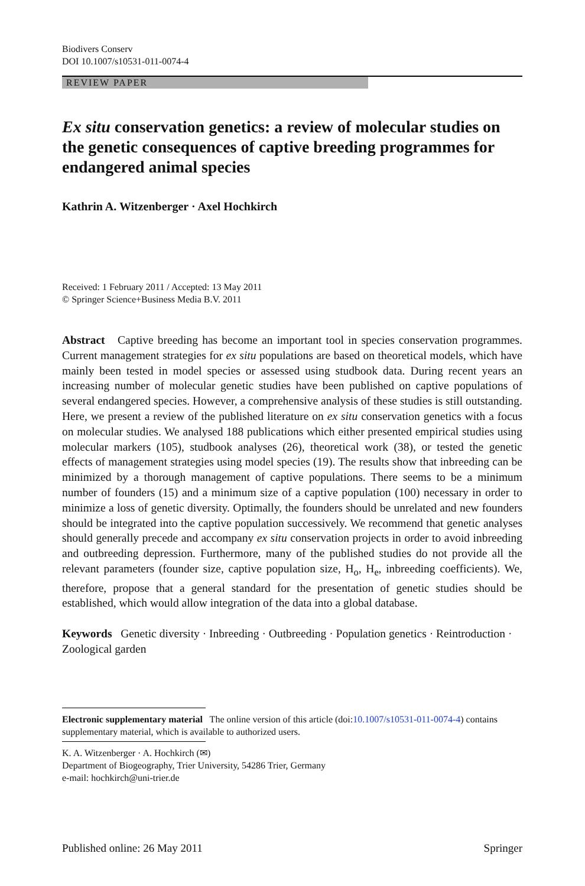Biodivers Conserv
DOI 10.1007/s10531-011-0074-4
REVIEW PAPER
Ex situ conservation genetics: a review of molecular studies on the genetic consequences of captive breeding programmes for endangered animal species
Kathrin A. Witzenberger · Axel Hochkirch
Received: 1 February 2011 / Accepted: 13 May 2011
© Springer Science+Business Media B.V. 2011
Abstract Captive breeding has become an important tool in species conservation programmes. Current management strategies for ex situ populations are based on theoretical models, which have mainly been tested in model species or assessed using studbook data. During recent years an increasing number of molecular genetic studies have been published on captive populations of several endangered species. However, a comprehensive analysis of these studies is still outstanding. Here, we present a review of the published literature on ex situ conservation genetics with a focus on molecular studies. We analysed 188 publications which either presented empirical studies using molecular markers (105), studbook analyses (26), theoretical work (38), or tested the genetic effects of management strategies using model species (19). The results show that inbreeding can be minimized by a thorough management of captive populations. There seems to be a minimum number of founders (15) and a minimum size of a captive population (100) necessary in order to minimize a loss of genetic diversity. Optimally, the founders should be unrelated and new founders should be integrated into the captive population successively. We recommend that genetic analyses should generally precede and accompany ex situ conservation projects in order to avoid inbreeding and outbreeding depression. Furthermore, many of the published studies do not provide all the relevant parameters (founder size, captive population size, H<sub>o</sub>, H<sub>e</sub>, inbreeding coefficients). We, therefore, propose that a general standard for the presentation of genetic studies should be established, which would allow integration of the data into a global database.
Keywords Genetic diversity · Inbreeding · Outbreeding · Population genetics · Reintroduction · Zoological garden
Electronic supplementary material The online version of this article (doi:10.1007/s10531-011-0074-4) contains supplementary material, which is available to authorized users.
K. A. Witzenberger · A. Hochkirch (✉)
Department of Biogeography, Trier University, 54286 Trier, Germany
e-mail: hochkirch@uni-trier.de
Published online: 26 May 2011 Springer